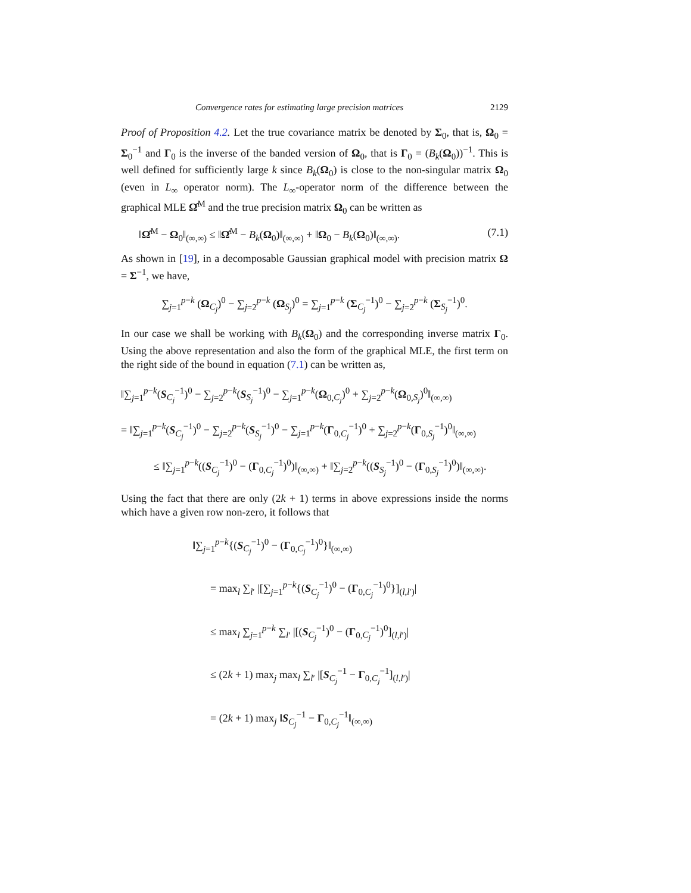Convergence rates for estimating large precision matrices 2129
Proof of Proposition 4.2. Let the true covariance matrix be denoted by Σ<sub>0</sub>, that is, Ω<sub>0</sub> = Σ<sub>0</sub><sup>−1</sup> and Γ<sub>0</sub> is the inverse of the banded version of Ω<sub>0</sub>, that is Γ<sub>0</sub> = (B<sub>k</sub>(Ω<sub>0</sub>))<sup>−1</sup>. This is well defined for sufficiently large k since B<sub>k</sub>(Ω<sub>0</sub>) is close to the non-singular matrix Ω<sub>0</sub> (even in L<sub>∞</sub> operator norm). The L<sub>∞</sub>-operator norm of the difference between the graphical MLE Ω̂<sup>M</sup> and the true precision matrix Ω<sub>0</sub> can be written as
‖Ω̂<sup>M</sup> − Ω<sub>0</sub>‖<sub>(∞,∞)</sub> ≤ ‖Ω̂<sup>M</sup> − B<sub>k</sub>(Ω<sub>0</sub>)‖<sub>(∞,∞)</sub> + ‖Ω<sub>0</sub> − B<sub>k</sub>(Ω<sub>0</sub>)‖<sub>(∞,∞)</sub>. (7.1)
As shown in [19], in a decomposable Gaussian graphical model with precision matrix Ω = Σ<sup>−1</sup>, we have,
∑<sub>j=1</sub><sup>p−k</sup> (Ω<sub>C<sub>j</sub></sub>)<sup>0</sup> − ∑<sub>j=2</sub><sup>p−k</sup> (Ω<sub>S<sub>j</sub></sub>)<sup>0</sup> = ∑<sub>j=1</sub><sup>p−k</sup> (Σ<sub>C<sub>j</sub></sub><sup>−1</sup>)<sup>0</sup> − ∑<sub>j=2</sub><sup>p−k</sup> (Σ<sub>S<sub>j</sub></sub><sup>−1</sup>)<sup>0</sup>.
In our case we shall be working with B<sub>k</sub>(Ω<sub>0</sub>) and the corresponding inverse matrix Γ<sub>0</sub>. Using the above representation and also the form of the graphical MLE, the first term on the right side of the bound in equation (7.1) can be written as,
‖∑<sub>j=1</sub><sup>p−k</sup>(S<sub>C<sub>j</sub></sub><sup>−1</sup>)<sup>0</sup> − ∑<sub>j=2</sub><sup>p−k</sup>(S<sub>S<sub>j</sub></sub><sup>−1</sup>)<sup>0</sup> − ∑<sub>j=1</sub><sup>p−k</sup>(Ω<sub>0,C<sub>j</sub></sub>)<sup>0</sup> + ∑<sub>j=2</sub><sup>p−k</sup>(Ω<sub>0,S<sub>j</sub></sub>)<sup>0</sup>‖<sub>(∞,∞)</sub>
= ‖∑<sub>j=1</sub><sup>p−k</sup>(S<sub>C<sub>j</sub></sub><sup>−1</sup>)<sup>0</sup> − ∑<sub>j=2</sub><sup>p−k</sup>(S<sub>S<sub>j</sub></sub><sup>−1</sup>)<sup>0</sup> − ∑<sub>j=1</sub><sup>p−k</sup>(Γ<sub>0,C<sub>j</sub></sub><sup>−1</sup>)<sup>0</sup> + ∑<sub>j=2</sub><sup>p−k</sup>(Γ<sub>0,S<sub>j</sub></sub><sup>−1</sup>)<sup>0</sup>‖<sub>(∞,∞)</sub>
≤ ‖∑<sub>j=1</sub><sup>p−k</sup>((S<sub>C<sub>j</sub></sub><sup>−1</sup>)<sup>0</sup> − (Γ<sub>0,C<sub>j</sub></sub><sup>−1</sup>)<sup>0</sup>)‖<sub>(∞,∞)</sub> + ‖∑<sub>j=2</sub><sup>p−k</sup>((S<sub>S<sub>j</sub></sub><sup>−1</sup>)<sup>0</sup> − (Γ<sub>0,S<sub>j</sub></sub><sup>−1</sup>)<sup>0</sup>)‖<sub>(∞,∞)</sub>.
Using the fact that there are only (2k + 1) terms in above expressions inside the norms which have a given row non-zero, it follows that
‖∑<sub>j=1</sub><sup>p−k</sup>{(S<sub>C<sub>j</sub></sub><sup>−1</sup>)<sup>0</sup> − (Γ<sub>0,C<sub>j</sub></sub><sup>−1</sup>)<sup>0</sup>}‖<sub>(∞,∞)</sub>
= max<sub>l</sub> ∑<sub>l′</sub> |[∑<sub>j=1</sub><sup>p−k</sup>{(S<sub>C<sub>j</sub></sub><sup>−1</sup>)<sup>0</sup> − (Γ<sub>0,C<sub>j</sub></sub><sup>−1</sup>)<sup>0</sup>}]<sub>(l,l′)</sub>|
≤ max<sub>l</sub> ∑<sub>j=1</sub><sup>p−k</sup> ∑<sub>l′</sub> |[(S<sub>C<sub>j</sub></sub><sup>−1</sup>)<sup>0</sup> − (Γ<sub>0,C<sub>j</sub></sub><sup>−1</sup>)<sup>0</sup>]<sub>(l,l′)</sub>|
≤ (2k + 1) max<sub>j</sub> max<sub>l</sub> ∑<sub>l′</sub> |[S<sub>C<sub>j</sub></sub><sup>−1</sup> − Γ<sub>0,C<sub>j</sub></sub><sup>−1</sup>]<sub>(l,l′)</sub>|
= (2k + 1) max<sub>j</sub> ‖S<sub>C<sub>j</sub></sub><sup>−1</sup> − Γ<sub>0,C<sub>j</sub></sub><sup>−1</sup>‖<sub>(∞,∞)</sub>